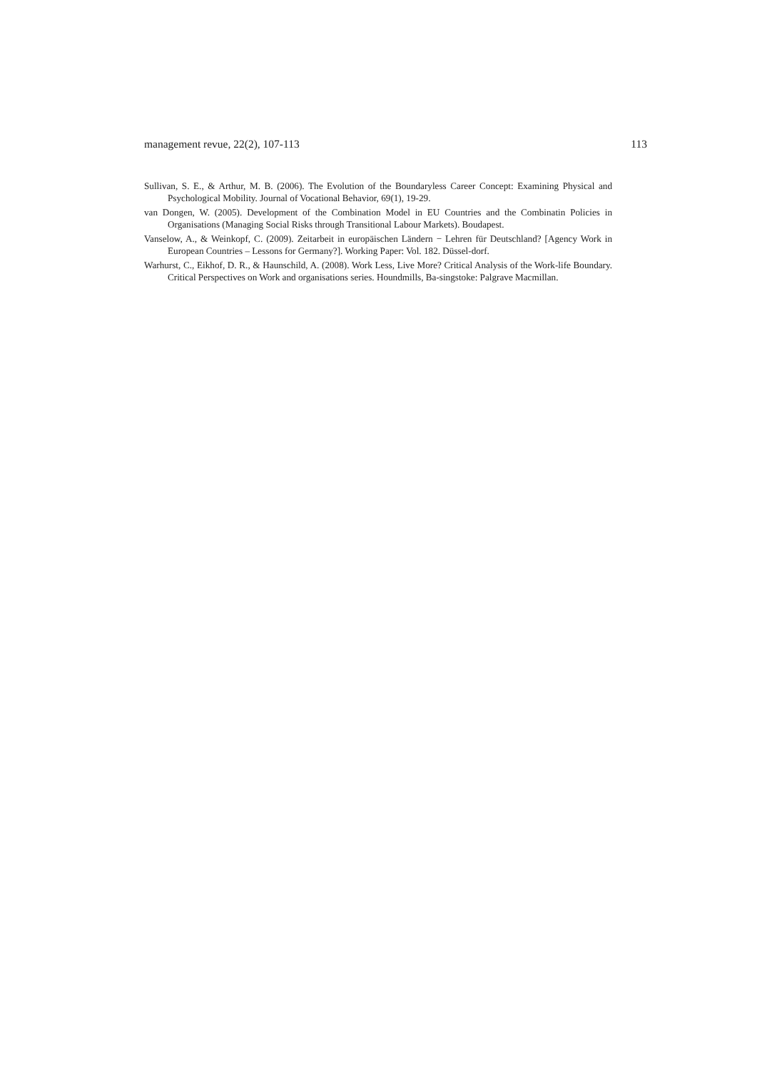management revue, 22(2), 107-113 113
Sullivan, S. E., & Arthur, M. B. (2006). The Evolution of the Boundaryless Career Concept: Examining Physical and Psychological Mobility. Journal of Vocational Behavior, 69(1), 19-29.
van Dongen, W. (2005). Development of the Combination Model in EU Countries and the Combinatin Policies in Organisations (Managing Social Risks through Transitional Labour Markets). Boudapest.
Vanselow, A., & Weinkopf, C. (2009). Zeitarbeit in europäischen Ländern − Lehren für Deutschland? [Agency Work in European Countries – Lessons for Germany?]. Working Paper: Vol. 182. Düssel-dorf.
Warhurst, C., Eikhof, D. R., & Haunschild, A. (2008). Work Less, Live More? Critical Analysis of the Work-life Boundary. Critical Perspectives on Work and organisations series. Houndmills, Ba-singstoke: Palgrave Macmillan.